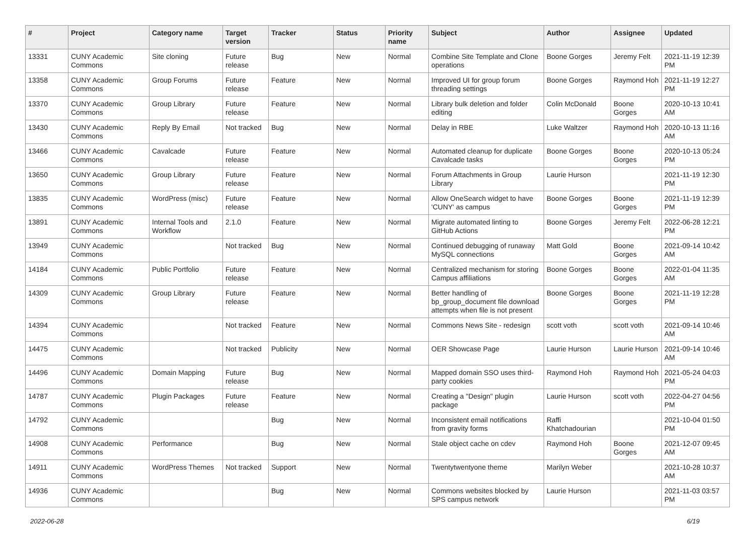| # | Project | Category name | Target version | Tracker | Status | Priority name | Subject | Author | Assignee | Updated |
| --- | --- | --- | --- | --- | --- | --- | --- | --- | --- | --- |
| 13331 | CUNY Academic Commons | Site cloning | Future release | Bug | New | Normal | Combine Site Template and Clone operations | Boone Gorges | Jeremy Felt | 2021-11-19 12:39 PM |
| 13358 | CUNY Academic Commons | Group Forums | Future release | Feature | New | Normal | Improved UI for group forum threading settings | Boone Gorges | Raymond Hoh | 2021-11-19 12:27 PM |
| 13370 | CUNY Academic Commons | Group Library | Future release | Feature | New | Normal | Library bulk deletion and folder editing | Colin McDonald | Boone Gorges | 2020-10-13 10:41 AM |
| 13430 | CUNY Academic Commons | Reply By Email | Not tracked | Bug | New | Normal | Delay in RBE | Luke Waltzer | Raymond Hoh | 2020-10-13 11:16 AM |
| 13466 | CUNY Academic Commons | Cavalcade | Future release | Feature | New | Normal | Automated cleanup for duplicate Cavalcade tasks | Boone Gorges | Boone Gorges | 2020-10-13 05:24 PM |
| 13650 | CUNY Academic Commons | Group Library | Future release | Feature | New | Normal | Forum Attachments in Group Library | Laurie Hurson | | 2021-11-19 12:30 PM |
| 13835 | CUNY Academic Commons | WordPress (misc) | Future release | Feature | New | Normal | Allow OneSearch widget to have 'CUNY' as campus | Boone Gorges | Boone Gorges | 2021-11-19 12:39 PM |
| 13891 | CUNY Academic Commons | Internal Tools and Workflow | 2.1.0 | Feature | New | Normal | Migrate automated linting to GitHub Actions | Boone Gorges | Jeremy Felt | 2022-06-28 12:21 PM |
| 13949 | CUNY Academic Commons | | Not tracked | Bug | New | Normal | Continued debugging of runaway MySQL connections | Matt Gold | Boone Gorges | 2021-09-14 10:42 AM |
| 14184 | CUNY Academic Commons | Public Portfolio | Future release | Feature | New | Normal | Centralized mechanism for storing Campus affiliations | Boone Gorges | Boone Gorges | 2022-01-04 11:35 AM |
| 14309 | CUNY Academic Commons | Group Library | Future release | Feature | New | Normal | Better handling of bp_group_document file download attempts when file is not present | Boone Gorges | Boone Gorges | 2021-11-19 12:28 PM |
| 14394 | CUNY Academic Commons | | Not tracked | Feature | New | Normal | Commons News Site - redesign | scott voth | scott voth | 2021-09-14 10:46 AM |
| 14475 | CUNY Academic Commons | | Not tracked | Publicity | New | Normal | OER Showcase Page | Laurie Hurson | Laurie Hurson | 2021-09-14 10:46 AM |
| 14496 | CUNY Academic Commons | Domain Mapping | Future release | Bug | New | Normal | Mapped domain SSO uses third-party cookies | Raymond Hoh | Raymond Hoh | 2021-05-24 04:03 PM |
| 14787 | CUNY Academic Commons | Plugin Packages | Future release | Feature | New | Normal | Creating a "Design" plugin package | Laurie Hurson | scott voth | 2022-04-27 04:56 PM |
| 14792 | CUNY Academic Commons | | | Bug | New | Normal | Inconsistent email notifications from gravity forms | Raffi Khatchadourian | | 2021-10-04 01:50 PM |
| 14908 | CUNY Academic Commons | Performance | | Bug | New | Normal | Stale object cache on cdev | Raymond Hoh | Boone Gorges | 2021-12-07 09:45 AM |
| 14911 | CUNY Academic Commons | WordPress Themes | Not tracked | Support | New | Normal | Twentytwentyone theme | Marilyn Weber | | 2021-10-28 10:37 AM |
| 14936 | CUNY Academic Commons | | | Bug | New | Normal | Commons websites blocked by SPS campus network | Laurie Hurson | | 2021-11-03 03:57 PM |
2022-06-28 6/19